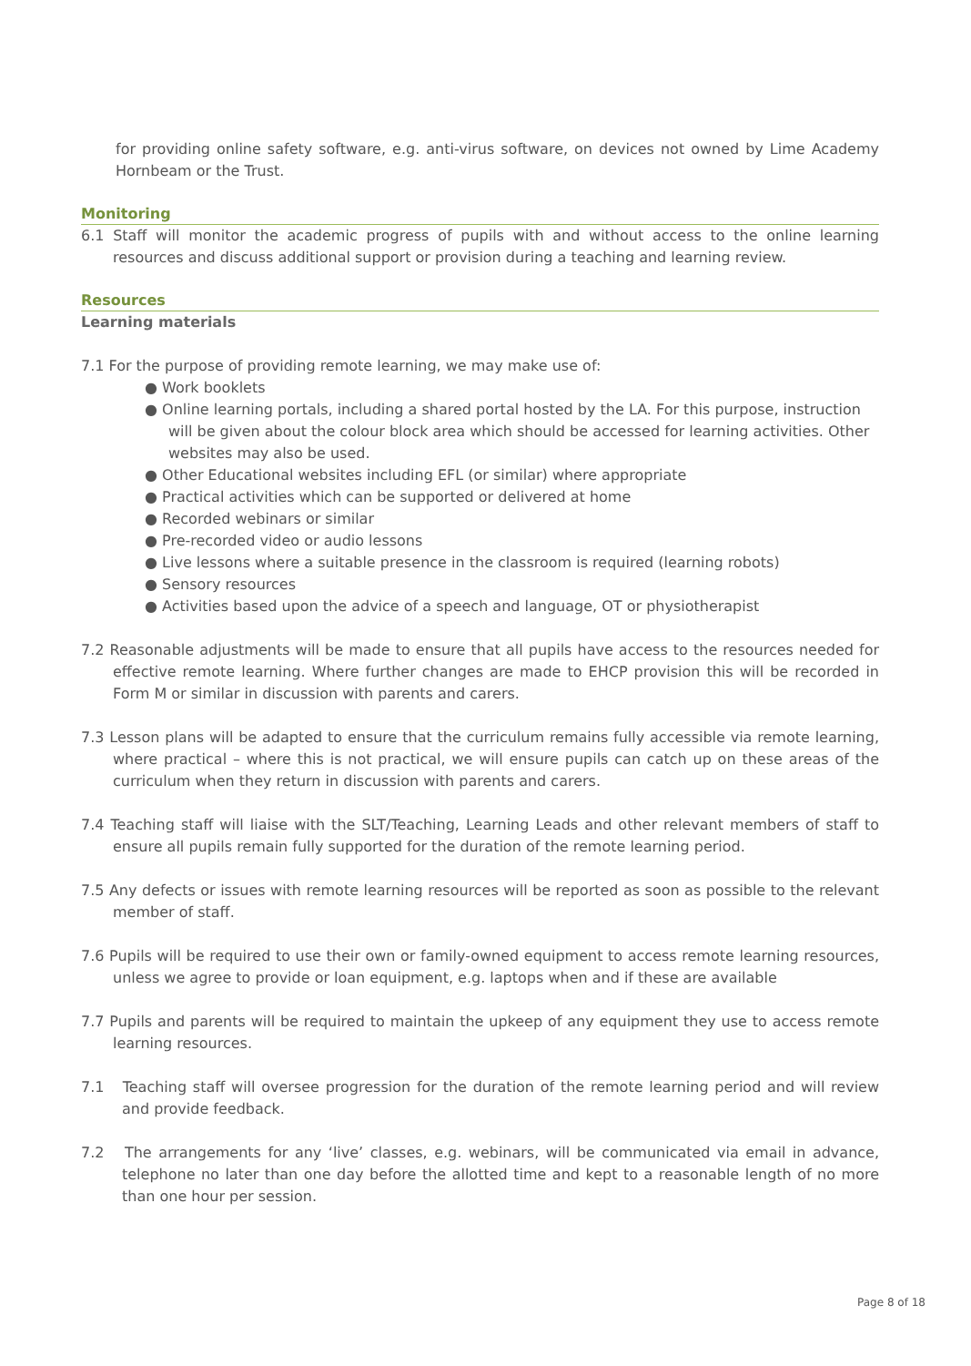for providing online safety software, e.g. anti-virus software, on devices not owned by Lime Academy Hornbeam or the Trust.
Monitoring
6.1 Staff will monitor the academic progress of pupils with and without access to the online learning resources and discuss additional support or provision during a teaching and learning review.
Resources
Learning materials
7.1 For the purpose of providing remote learning, we may make use of:
● Work booklets
● Online learning portals, including a shared portal hosted by the LA. For this purpose, instruction will be given about the colour block area which should be accessed for learning activities. Other websites may also be used.
● Other Educational websites including EFL (or similar) where appropriate
● Practical activities which can be supported or delivered at home
● Recorded webinars or similar
● Pre-recorded video or audio lessons
● Live lessons where a suitable presence in the classroom is required (learning robots)
● Sensory resources
● Activities based upon the advice of a speech and language, OT or physiotherapist
7.2 Reasonable adjustments will be made to ensure that all pupils have access to the resources needed for effective remote learning. Where further changes are made to EHCP provision this will be recorded in Form M or similar in discussion with parents and carers.
7.3 Lesson plans will be adapted to ensure that the curriculum remains fully accessible via remote learning, where practical – where this is not practical, we will ensure pupils can catch up on these areas of the curriculum when they return in discussion with parents and carers.
7.4 Teaching staff will liaise with the SLT/Teaching, Learning Leads and other relevant members of staff to ensure all pupils remain fully supported for the duration of the remote learning period.
7.5 Any defects or issues with remote learning resources will be reported as soon as possible to the relevant member of staff.
7.6 Pupils will be required to use their own or family-owned equipment to access remote learning resources, unless we agree to provide or loan equipment, e.g. laptops when and if these are available
7.7 Pupils and parents will be required to maintain the upkeep of any equipment they use to access remote learning resources.
7.1 Teaching staff will oversee progression for the duration of the remote learning period and will review and provide feedback.
7.2 The arrangements for any ‘live’ classes, e.g. webinars, will be communicated via email in advance, telephone no later than one day before the allotted time and kept to a reasonable length of no more than one hour per session.
Page 8 of 18